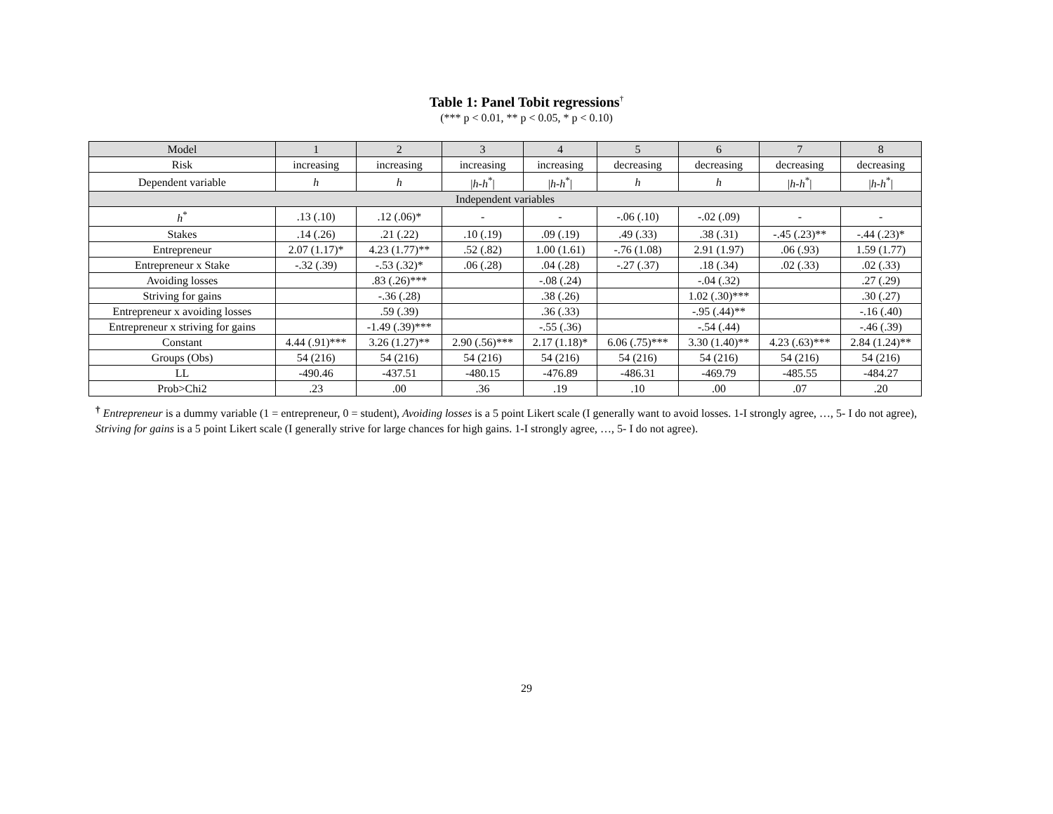Table 1: Panel Tobit regressions<sup>†</sup>
(*** p < 0.01, ** p < 0.05, * p < 0.10)
| Model | 1 | 2 | 3 | 4 | 5 | 6 | 7 | 8 |
| --- | --- | --- | --- | --- | --- | --- | --- | --- |
| Risk | increasing | increasing | increasing | increasing | decreasing | decreasing | decreasing | decreasing |
| Dependent variable | h | h | / h-h<sup>*</sup>/ | / h-h<sup>*</sup>/ | h | h | / h-h<sup>*</sup>/ | / h-h<sup>*</sup>/ |
| Independent variables | | | | | | | | |
| h<sup>*</sup> | .13 (.10) | .12 (.06)* | - | - | -.06 (.10) | -.02 (.09) | - | - |
| Stakes | .14 (.26) | .21 (.22) | .10 (.19) | .09 (.19) | .49 (.33) | .38 (.31) | -.45 (.23)** | -.44 (.23)* |
| Entrepreneur | 2.07 (1.17)* | 4.23 (1.77)** | .52 (.82) | 1.00 (1.61) | -.76 (1.08) | 2.91 (1.97) | .06 (.93) | 1.59 (1.77) |
| Entrepreneur x Stake | -.32 (.39) | -.53 (.32)* | .06 (.28) | .04 (.28) | -.27 (.37) | .18 (.34) | .02 (.33) | .02 (.33) |
| Avoiding losses | | .83 (.26)*** | | -.08 (.24) | | -.04 (.32) | | .27 (.29) |
| Striving for gains | | -.36 (.28) | | .38 (.26) | | 1.02 (.30)*** | | .30 (.27) |
| Entrepreneur x avoiding losses | | .59 (.39) | | .36 (.33) | | -.95 (.44)** | | -.16 (.40) |
| Entrepreneur x striving for gains | | -1.49 (.39)*** | | -.55 (.36) | | -.54 (.44) | | -.46 (.39) |
| Constant | 4.44 (.91)*** | 3.26 (1.27)** | 2.90 (.56)*** | 2.17 (1.18)* | 6.06 (.75)*** | 3.30 (1.40)** | 4.23 (.63)*** | 2.84 (1.24)** |
| Groups (Obs) | 54 (216) | 54 (216) | 54 (216) | 54 (216) | 54 (216) | 54 (216) | 54 (216) | 54 (216) |
| LL | -490.46 | -437.51 | -480.15 | -476.89 | -486.31 | -469.79 | -485.55 | -484.27 |
| Prob>Chi2 | .23 | .00 | .36 | .19 | .10 | .00 | .07 | .20 |
<sup>†</sup> Entrepreneur is a dummy variable (1 = entrepreneur, 0 = student), Avoiding losses is a 5 point Likert scale (I generally want to avoid losses. 1-I strongly agree, …, 5- I do not agree), Striving for gains is a 5 point Likert scale (I generally strive for large chances for high gains. 1-I strongly agree, …, 5- I do not agree).
29